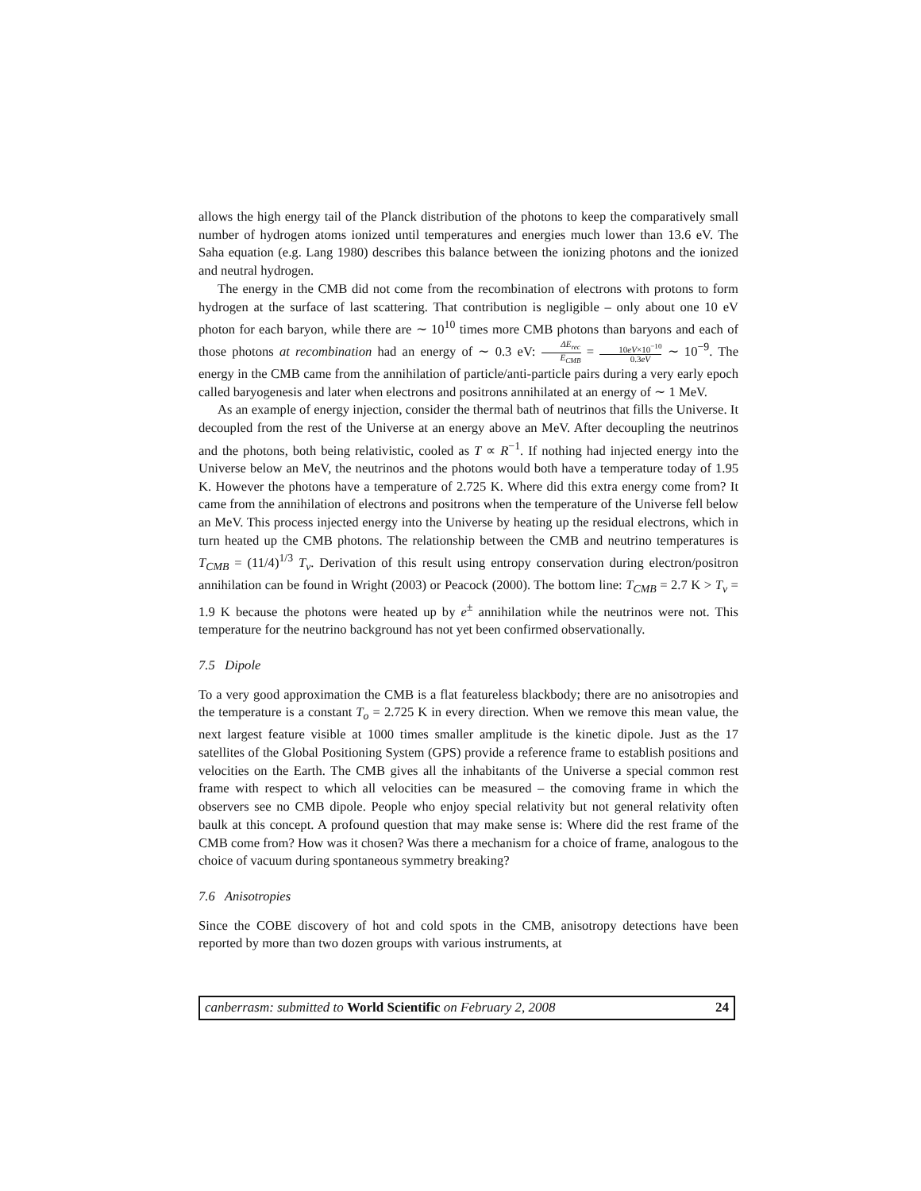allows the high energy tail of the Planck distribution of the photons to keep the comparatively small number of hydrogen atoms ionized until temperatures and energies much lower than 13.6 eV. The Saha equation (e.g. Lang 1980) describes this balance between the ionizing photons and the ionized and neutral hydrogen.
The energy in the CMB did not come from the recombination of electrons with protons to form hydrogen at the surface of last scattering. That contribution is negligible – only about one 10 eV photon for each baryon, while there are ∼ 10<sup>10</sup> times more CMB photons than baryons and each of those photons at recombination had an energy of ∼ 0.3 eV: ΔE<sub>rec</sub> E<sub>CMB</sub> = 10eV×10<sup>−10</sup> 0.3eV ∼ 10<sup>−9</sup>. The energy in the CMB came from the annihilation of particle/anti-particle pairs during a very early epoch called baryogenesis and later when electrons and positrons annihilated at an energy of ∼ 1 MeV.
As an example of energy injection, consider the thermal bath of neutrinos that fills the Universe. It decoupled from the rest of the Universe at an energy above an MeV. After decoupling the neutrinos and the photons, both being relativistic, cooled as T ∝ R<sup>−1</sup>. If nothing had injected energy into the Universe below an MeV, the neutrinos and the photons would both have a temperature today of 1.95 K. However the photons have a temperature of 2.725 K. Where did this extra energy come from? It came from the annihilation of electrons and positrons when the temperature of the Universe fell below an MeV. This process injected energy into the Universe by heating up the residual electrons, which in turn heated up the CMB photons. The relationship between the CMB and neutrino temperatures is T<sub>CMB</sub> = (11/4)<sup>1/3</sup> T<sub>ν</sub>. Derivation of this result using entropy conservation during electron/positron annihilation can be found in Wright (2003) or Peacock (2000). The bottom line: T<sub>CMB</sub> = 2.7 K > T<sub>ν</sub> = 1.9 K because the photons were heated up by e<sup>±</sup> annihilation while the neutrinos were not. This temperature for the neutrino background has not yet been confirmed observationally.
7.5 Dipole
To a very good approximation the CMB is a flat featureless blackbody; there are no anisotropies and the temperature is a constant T<sub>o</sub> = 2.725 K in every direction. When we remove this mean value, the next largest feature visible at 1000 times smaller amplitude is the kinetic dipole. Just as the 17 satellites of the Global Positioning System (GPS) provide a reference frame to establish positions and velocities on the Earth. The CMB gives all the inhabitants of the Universe a special common rest frame with respect to which all velocities can be measured – the comoving frame in which the observers see no CMB dipole. People who enjoy special relativity but not general relativity often baulk at this concept. A profound question that may make sense is: Where did the rest frame of the CMB come from? How was it chosen? Was there a mechanism for a choice of frame, analogous to the choice of vacuum during spontaneous symmetry breaking?
7.6 Anisotropies
Since the COBE discovery of hot and cold spots in the CMB, anisotropy detections have been reported by more than two dozen groups with various instruments, at
canberrasm: submitted to World Scientific on February 2, 2008 24